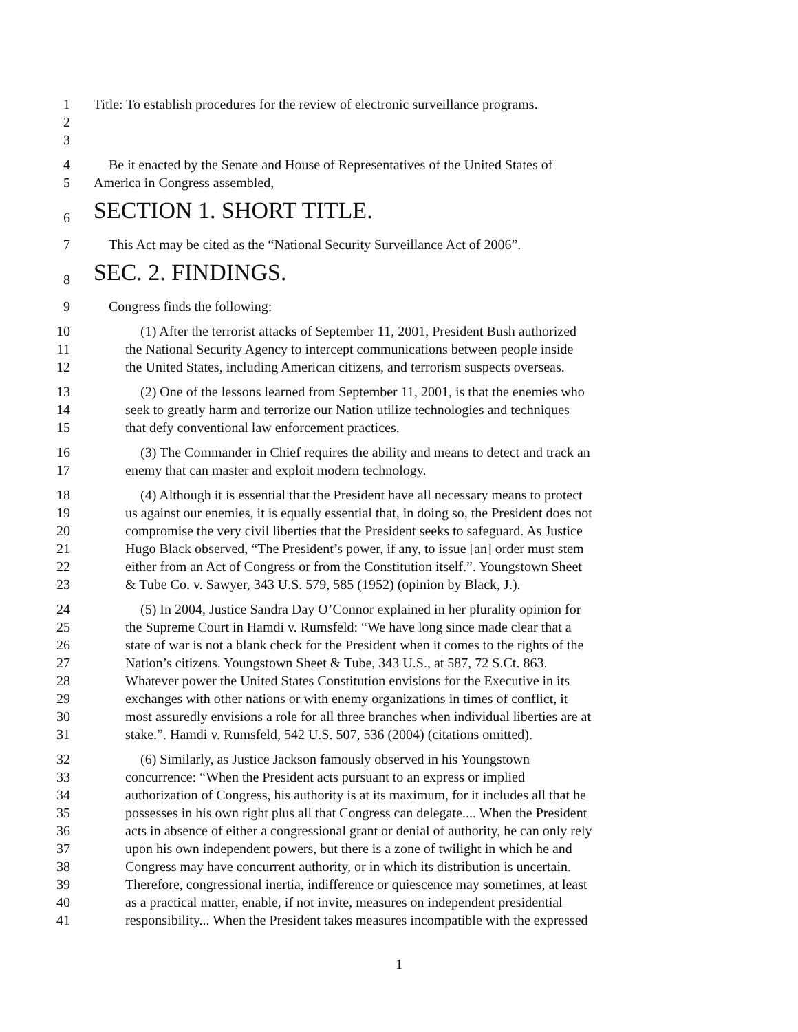1 Title: To establish procedures for the review of electronic surveillance programs.
2
3
4 Be it enacted by the Senate and House of Representatives of the United States of
5 America in Congress assembled,
6 SECTION 1. SHORT TITLE.
7 This Act may be cited as the “National Security Surveillance Act of 2006”.
8 SEC. 2. FINDINGS.
9 Congress finds the following:
10 (1) After the terrorist attacks of September 11, 2001, President Bush authorized
11 the National Security Agency to intercept communications between people inside
12 the United States, including American citizens, and terrorism suspects overseas.
13 (2) One of the lessons learned from September 11, 2001, is that the enemies who
14 seek to greatly harm and terrorize our Nation utilize technologies and techniques
15 that defy conventional law enforcement practices.
16 (3) The Commander in Chief requires the ability and means to detect and track an
17 enemy that can master and exploit modern technology.
18 (4) Although it is essential that the President have all necessary means to protect
19 us against our enemies, it is equally essential that, in doing so, the President does not
20 compromise the very civil liberties that the President seeks to safeguard. As Justice
21 Hugo Black observed, “The President’s power, if any, to issue [an] order must stem
22 either from an Act of Congress or from the Constitution itself.”. Youngstown Sheet
23 & Tube Co. v. Sawyer, 343 U.S. 579, 585 (1952) (opinion by Black, J.).
24 (5) In 2004, Justice Sandra Day O’Connor explained in her plurality opinion for
25 the Supreme Court in Hamdi v. Rumsfeld: “We have long since made clear that a
26 state of war is not a blank check for the President when it comes to the rights of the
27 Nation’s citizens. Youngstown Sheet & Tube, 343 U.S., at 587, 72 S.Ct. 863.
28 Whatever power the United States Constitution envisions for the Executive in its
29 exchanges with other nations or with enemy organizations in times of conflict, it
30 most assuredly envisions a role for all three branches when individual liberties are at
31 stake.”. Hamdi v. Rumsfeld, 542 U.S. 507, 536 (2004) (citations omitted).
32 (6) Similarly, as Justice Jackson famously observed in his Youngstown
33 concurrence: “When the President acts pursuant to an express or implied
34 authorization of Congress, his authority is at its maximum, for it includes all that he
35 possesses in his own right plus all that Congress can delegate.... When the President
36 acts in absence of either a congressional grant or denial of authority, he can only rely
37 upon his own independent powers, but there is a zone of twilight in which he and
38 Congress may have concurrent authority, or in which its distribution is uncertain.
39 Therefore, congressional inertia, indifference or quiescence may sometimes, at least
40 as a practical matter, enable, if not invite, measures on independent presidential
41 responsibility... When the President takes measures incompatible with the expressed
1